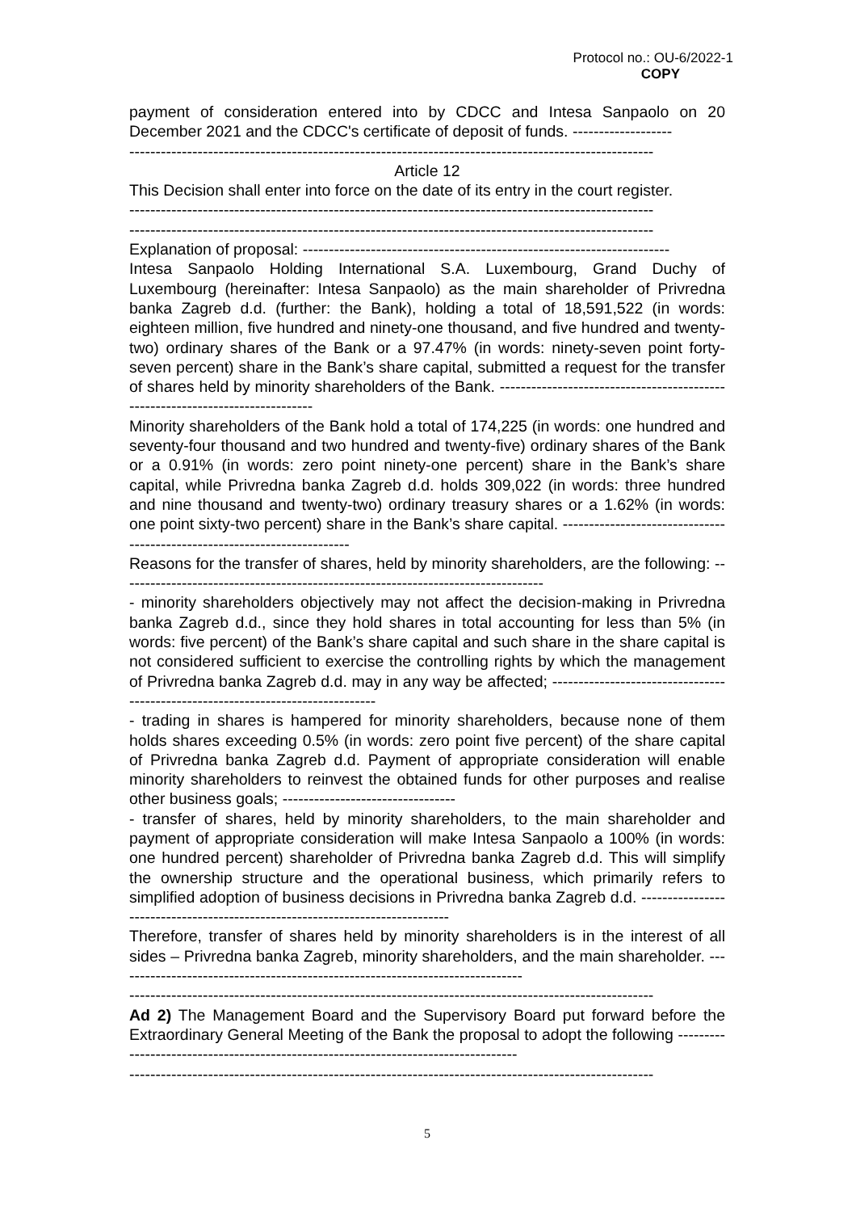Protocol no.: OU-6/2022-1
COPY
payment of consideration entered into by CDCC and Intesa Sanpaolo on 20 December 2021 and the CDCC's certificate of deposit of funds. -------------------
----------------------------------------------------------------------------------------------------
Article 12
This Decision shall enter into force on the date of its entry in the court register.
----------------------------------------------------------------------------------------------------
----------------------------------------------------------------------------------------------------
Explanation of proposal: ----------------------------------------------------------------------
Intesa Sanpaolo Holding International S.A. Luxembourg, Grand Duchy of Luxembourg (hereinafter: Intesa Sanpaolo) as the main shareholder of Privredna banka Zagreb d.d. (further: the Bank), holding a total of 18,591,522 (in words: eighteen million, five hundred and ninety-one thousand, and five hundred and twenty-two) ordinary shares of the Bank or a 97.47% (in words: ninety-seven point forty-seven percent) share in the Bank’s share capital, submitted a request for the transfer of shares held by minority shareholders of the Bank. ------------------------------------------------------------------------------
Minority shareholders of the Bank hold a total of 174,225 (in words: one hundred and seventy-four thousand and two hundred and twenty-five) ordinary shares of the Bank or a 0.91% (in words: zero point ninety-one percent) share in the Bank’s share capital, while Privredna banka Zagreb d.d. holds 309,022 (in words: three hundred and nine thousand and twenty-two) ordinary treasury shares or a 1.62% (in words: one point sixty-two percent) share in the Bank’s share capital. -------------------------------------------------------------------------
Reasons for the transfer of shares, held by minority shareholders, are the following: ---------------------------------------------------------------------------------
- minority shareholders objectively may not affect the decision-making in Privredna banka Zagreb d.d., since they hold shares in total accounting for less than 5% (in words: five percent) of the Bank’s share capital and such share in the share capital is not considered sufficient to exercise the controlling rights by which the management of Privredna banka Zagreb d.d. may in any way be affected; --------------------------------------------------------------------------------
- trading in shares is hampered for minority shareholders, because none of them holds shares exceeding 0.5% (in words: zero point five percent) of the share capital of Privredna banka Zagreb d.d. Payment of appropriate consideration will enable minority shareholders to reinvest the obtained funds for other purposes and realise other business goals; ---------------------------------
- transfer of shares, held by minority shareholders, to the main shareholder and payment of appropriate consideration will make Intesa Sanpaolo a 100% (in words: one hundred percent) shareholder of Privredna banka Zagreb d.d. This will simplify the ownership structure and the operational business, which primarily refers to simplified adoption of business decisions in Privredna banka Zagreb d.d. -----------------------------------------------------------------------------
Therefore, transfer of shares held by minority shareholders is in the interest of all sides – Privredna banka Zagreb, minority shareholders, and the main shareholder. ------------------------------------------------------------------------------
----------------------------------------------------------------------------------------------------
Ad 2) The Management Board and the Supervisory Board put forward before the Extraordinary General Meeting of the Bank the proposal to adopt the following -----------------------------------------------------------------------------------
----------------------------------------------------------------------------------------------------
5